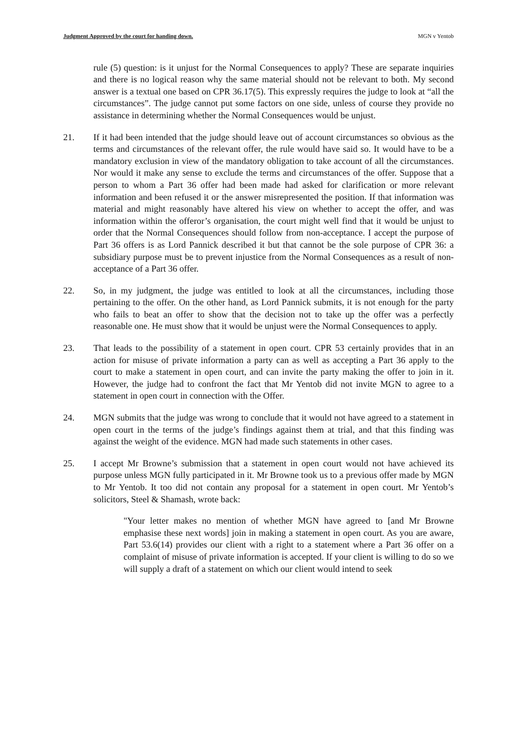Judgment Approved by the court for handing down. MGN v Yentob
rule (5) question: is it unjust for the Normal Consequences to apply? These are separate inquiries and there is no logical reason why the same material should not be relevant to both. My second answer is a textual one based on CPR 36.17(5). This expressly requires the judge to look at “all the circumstances”. The judge cannot put some factors on one side, unless of course they provide no assistance in determining whether the Normal Consequences would be unjust.
21. If it had been intended that the judge should leave out of account circumstances so obvious as the terms and circumstances of the relevant offer, the rule would have said so. It would have to be a mandatory exclusion in view of the mandatory obligation to take account of all the circumstances. Nor would it make any sense to exclude the terms and circumstances of the offer. Suppose that a person to whom a Part 36 offer had been made had asked for clarification or more relevant information and been refused it or the answer misrepresented the position. If that information was material and might reasonably have altered his view on whether to accept the offer, and was information within the offeror’s organisation, the court might well find that it would be unjust to order that the Normal Consequences should follow from non-acceptance. I accept the purpose of Part 36 offers is as Lord Pannick described it but that cannot be the sole purpose of CPR 36: a subsidiary purpose must be to prevent injustice from the Normal Consequences as a result of non-acceptance of a Part 36 offer.
22. So, in my judgment, the judge was entitled to look at all the circumstances, including those pertaining to the offer. On the other hand, as Lord Pannick submits, it is not enough for the party who fails to beat an offer to show that the decision not to take up the offer was a perfectly reasonable one. He must show that it would be unjust were the Normal Consequences to apply.
23. That leads to the possibility of a statement in open court. CPR 53 certainly provides that in an action for misuse of private information a party can as well as accepting a Part 36 apply to the court to make a statement in open court, and can invite the party making the offer to join in it. However, the judge had to confront the fact that Mr Yentob did not invite MGN to agree to a statement in open court in connection with the Offer.
24. MGN submits that the judge was wrong to conclude that it would not have agreed to a statement in open court in the terms of the judge’s findings against them at trial, and that this finding was against the weight of the evidence. MGN had made such statements in other cases.
25. I accept Mr Browne’s submission that a statement in open court would not have achieved its purpose unless MGN fully participated in it. Mr Browne took us to a previous offer made by MGN to Mr Yentob. It too did not contain any proposal for a statement in open court. Mr Yentob’s solicitors, Steel & Shamash, wrote back:
"Your letter makes no mention of whether MGN have agreed to [and Mr Browne emphasise these next words] join in making a statement in open court. As you are aware, Part 53.6(14) provides our client with a right to a statement where a Part 36 offer on a complaint of misuse of private information is accepted. If your client is willing to do so we will supply a draft of a statement on which our client would intend to seek